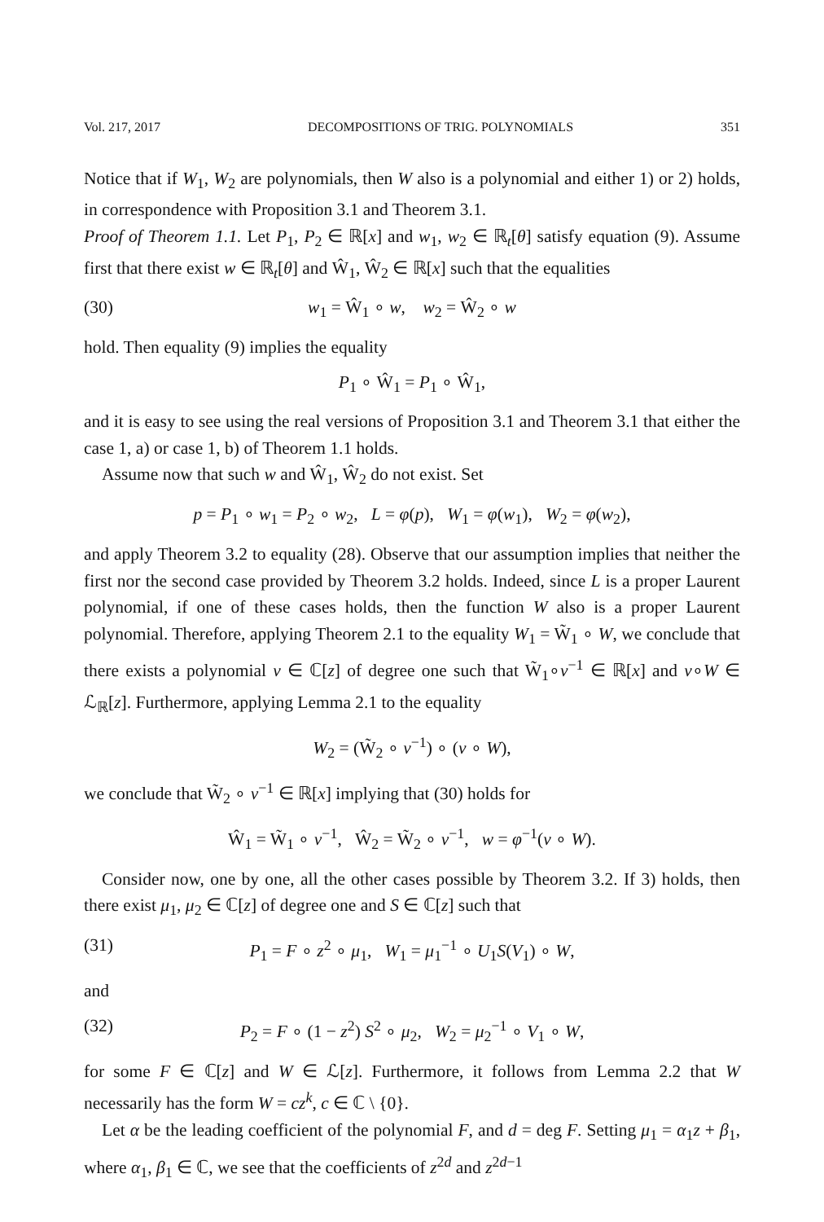Vol. 217, 2017 DECOMPOSITIONS OF TRIG. POLYNOMIALS 351
Notice that if W<sub>1</sub>, W<sub>2</sub> are polynomials, then W also is a polynomial and either 1) or 2) holds, in correspondence with Proposition 3.1 and Theorem 3.1.
Proof of Theorem 1.1. Let P<sub>1</sub>, P<sub>2</sub> ∈ ℝ[x] and w<sub>1</sub>, w<sub>2</sub> ∈ ℝ<sub>t</sub>[θ] satisfy equation (9). Assume first that there exist w ∈ ℝ<sub>t</sub>[θ] and Ŵ<sub>1</sub>, Ŵ<sub>2</sub> ∈ ℝ[x] such that the equalities
(30) w<sub>1</sub> = Ŵ<sub>1</sub> ∘ w, w<sub>2</sub> = Ŵ<sub>2</sub> ∘ w
hold. Then equality (9) implies the equality
P<sub>1</sub> ∘ Ŵ<sub>1</sub> = P<sub>1</sub> ∘ Ŵ<sub>1</sub>,
and it is easy to see using the real versions of Proposition 3.1 and Theorem 3.1 that either the case 1, a) or case 1, b) of Theorem 1.1 holds.
Assume now that such w and Ŵ<sub>1</sub>, Ŵ<sub>2</sub> do not exist. Set
p = P<sub>1</sub> ∘ w<sub>1</sub> = P<sub>2</sub> ∘ w<sub>2</sub>, L = φ(p), W<sub>1</sub> = φ(w<sub>1</sub>), W<sub>2</sub> = φ(w<sub>2</sub>),
and apply Theorem 3.2 to equality (28). Observe that our assumption implies that neither the first nor the second case provided by Theorem 3.2 holds. Indeed, since L is a proper Laurent polynomial, if one of these cases holds, then the function W also is a proper Laurent polynomial. Therefore, applying Theorem 2.1 to the equality W<sub>1</sub> = W̃<sub>1</sub> ∘ W, we conclude that there exists a polynomial v ∈ ℂ[z] of degree one such that W̃<sub>1</sub>∘v<sup>−1</sup> ∈ ℝ[x] and v∘W ∈ ℒ<sub>ℝ</sub>[z]. Furthermore, applying Lemma 2.1 to the equality
W<sub>2</sub> = (W̃<sub>2</sub> ∘ v<sup>−1</sup>) ∘ (v ∘ W),
we conclude that W̃<sub>2</sub> ∘ v<sup>−1</sup> ∈ ℝ[x] implying that (30) holds for
Ŵ<sub>1</sub> = W̃<sub>1</sub> ∘ v<sup>−1</sup>, Ŵ<sub>2</sub> = W̃<sub>2</sub> ∘ v<sup>−1</sup>, w = φ<sup>−1</sup>(v ∘ W).
Consider now, one by one, all the other cases possible by Theorem 3.2. If 3) holds, then there exist μ<sub>1</sub>, μ<sub>2</sub> ∈ ℂ[z] of degree one and S ∈ ℂ[z] such that
(31) P<sub>1</sub> = F ∘ z<sup>2</sup> ∘ μ<sub>1</sub>, W<sub>1</sub> = μ<sub>1</sub><sup>−1</sup> ∘ U<sub>1</sub>S(V<sub>1</sub>) ∘ W,
and
(32) P<sub>2</sub> = F ∘ (1 − z<sup>2</sup>) S<sup>2</sup> ∘ μ<sub>2</sub>, W<sub>2</sub> = μ<sub>2</sub><sup>−1</sup> ∘ V<sub>1</sub> ∘ W,
for some F ∈ ℂ[z] and W ∈ ℒ[z]. Furthermore, it follows from Lemma 2.2 that W necessarily has the form W = cz<sup>k</sup>, c ∈ ℂ \ {0}.
Let α be the leading coefficient of the polynomial F, and d = deg F. Setting μ<sub>1</sub> = α<sub>1</sub>z + β<sub>1</sub>, where α<sub>1</sub>, β<sub>1</sub> ∈ ℂ, we see that the coefficients of z<sup>2d</sup> and z<sup>2d−1</sup>